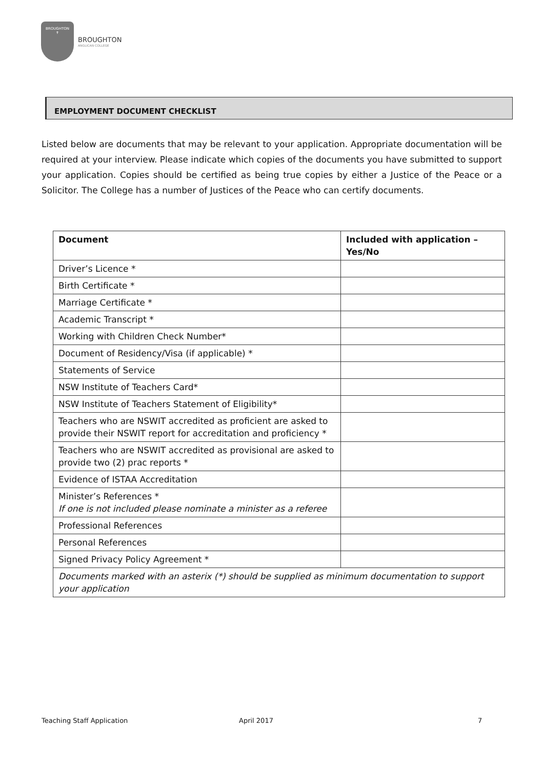BROUGHTON
✝
BROUGHTON
ANGLICAN COLLEGE
EMPLOYMENT DOCUMENT CHECKLIST
Listed below are documents that may be relevant to your application. Appropriate documentation will be required at your interview. Please indicate which copies of the documents you have submitted to support your application. Copies should be certified as being true copies by either a Justice of the Peace or a Solicitor. The College has a number of Justices of the Peace who can certify documents.
| Document | Included with application – Yes/No |
| --- | --- |
| Driver’s Licence * | |
| Birth Certificate * | |
| Marriage Certificate * | |
| Academic Transcript * | |
| Working with Children Check Number* | |
| Document of Residency/Visa (if applicable) * | |
| Statements of Service | |
| NSW Institute of Teachers Card* | |
| NSW Institute of Teachers Statement of Eligibility* | |
| Teachers who are NSWIT accredited as proficient are asked to provide their NSWIT report for accreditation and proficiency * | |
| Teachers who are NSWIT accredited as provisional are asked to provide two (2) prac reports * | |
| Evidence of ISTAA Accreditation | |
| Minister’s References * If one is not included please nominate a minister as a referee | |
| Professional References | |
| Personal References | |
| Signed Privacy Policy Agreement * | |
| Documents marked with an asterix (*) should be supplied as minimum documentation to support your application | |
Teaching Staff Application April 2017 7